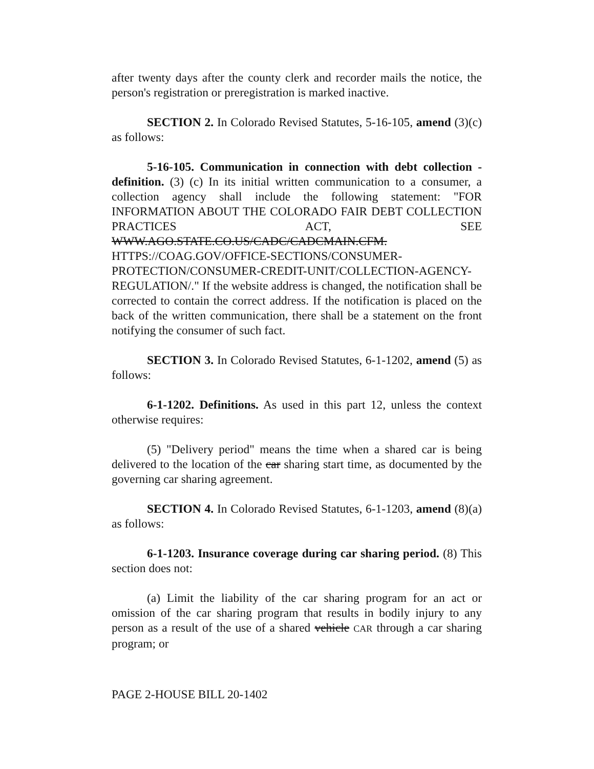after twenty days after the county clerk and recorder mails the notice, the person's registration or preregistration is marked inactive.
SECTION 2. In Colorado Revised Statutes, 5-16-105, amend (3)(c) as follows:
5-16-105. Communication in connection with debt collection - definition. (3) (c) In its initial written communication to a consumer, a collection agency shall include the following statement: "FOR INFORMATION ABOUT THE COLORADO FAIR DEBT COLLECTION PRACTICES ACT, SEE WWW.AGO.STATE.CO.US/CADC/CADCMAIN.CFM. HTTPS://COAG.GOV/OFFICE-SECTIONS/CONSUMER-PROTECTION/CONSUMER-CREDIT-UNIT/COLLECTION-AGENCY-REGULATION/." If the website address is changed, the notification shall be corrected to contain the correct address. If the notification is placed on the back of the written communication, there shall be a statement on the front notifying the consumer of such fact.
SECTION 3. In Colorado Revised Statutes, 6-1-1202, amend (5) as follows:
6-1-1202. Definitions. As used in this part 12, unless the context otherwise requires:
(5) "Delivery period" means the time when a shared car is being delivered to the location of the car sharing start time, as documented by the governing car sharing agreement.
SECTION 4. In Colorado Revised Statutes, 6-1-1203, amend (8)(a) as follows:
6-1-1203. Insurance coverage during car sharing period. (8) This section does not:
(a) Limit the liability of the car sharing program for an act or omission of the car sharing program that results in bodily injury to any person as a result of the use of a shared vehicle CAR through a car sharing program; or
PAGE 2-HOUSE BILL 20-1402